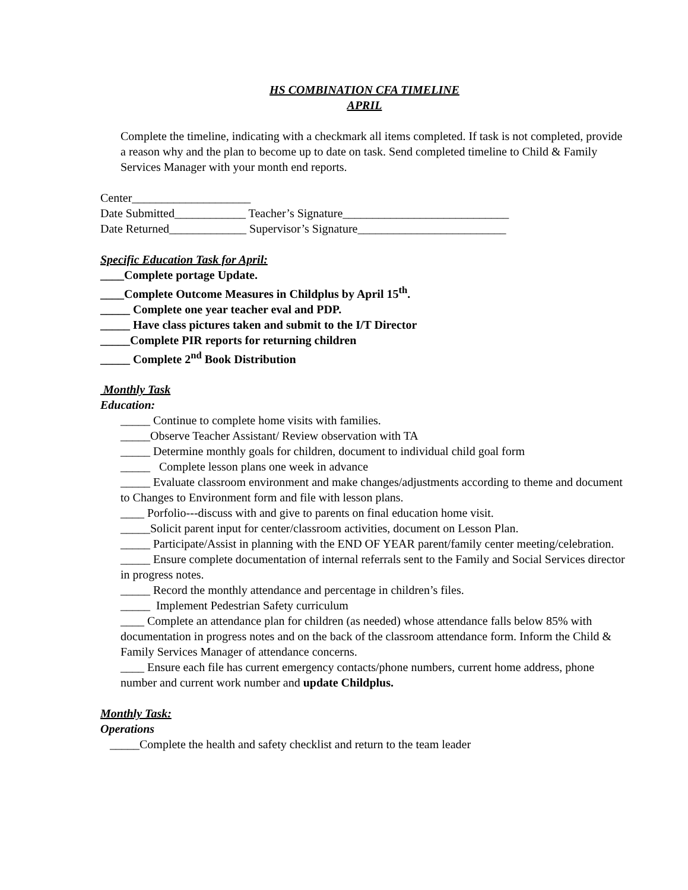HS COMBINATION CFA TIMELINE
APRIL
Complete the timeline, indicating with a checkmark all items completed. If task is not completed, provide a reason why and the plan to become up to date on task. Send completed timeline to Child & Family Services Manager with your month end reports.
Center____________________
Date Submitted____________ Teacher’s Signature____________________________
Date Returned_____________ Supervisor’s Signature_________________________
Specific Education Task for April:
____Complete portage Update.
____Complete Outcome Measures in Childplus by April 15<sup>th</sup>.
_____ Complete one year teacher eval and PDP.
_____ Have class pictures taken and submit to the I/T Director
_____Complete PIR reports for returning children
_____ Complete 2<sup>nd</sup> Book Distribution
Monthly Task
Education:
_____ Continue to complete home visits with families.
_____Observe Teacher Assistant/ Review observation with TA
_____ Determine monthly goals for children, document to individual child goal form
_____ Complete lesson plans one week in advance
_____ Evaluate classroom environment and make changes/adjustments according to theme and document to Changes to Environment form and file with lesson plans.
____ Porfolio---discuss with and give to parents on final education home visit.
_____Solicit parent input for center/classroom activities, document on Lesson Plan.
_____ Participate/Assist in planning with the END OF YEAR parent/family center meeting/celebration.
_____ Ensure complete documentation of internal referrals sent to the Family and Social Services director in progress notes.
_____ Record the monthly attendance and percentage in children’s files.
_____ Implement Pedestrian Safety curriculum
____ Complete an attendance plan for children (as needed) whose attendance falls below 85% with documentation in progress notes and on the back of the classroom attendance form. Inform the Child & Family Services Manager of attendance concerns.
____ Ensure each file has current emergency contacts/phone numbers, current home address, phone number and current work number and update Childplus.
Monthly Task:
Operations
_____Complete the health and safety checklist and return to the team leader